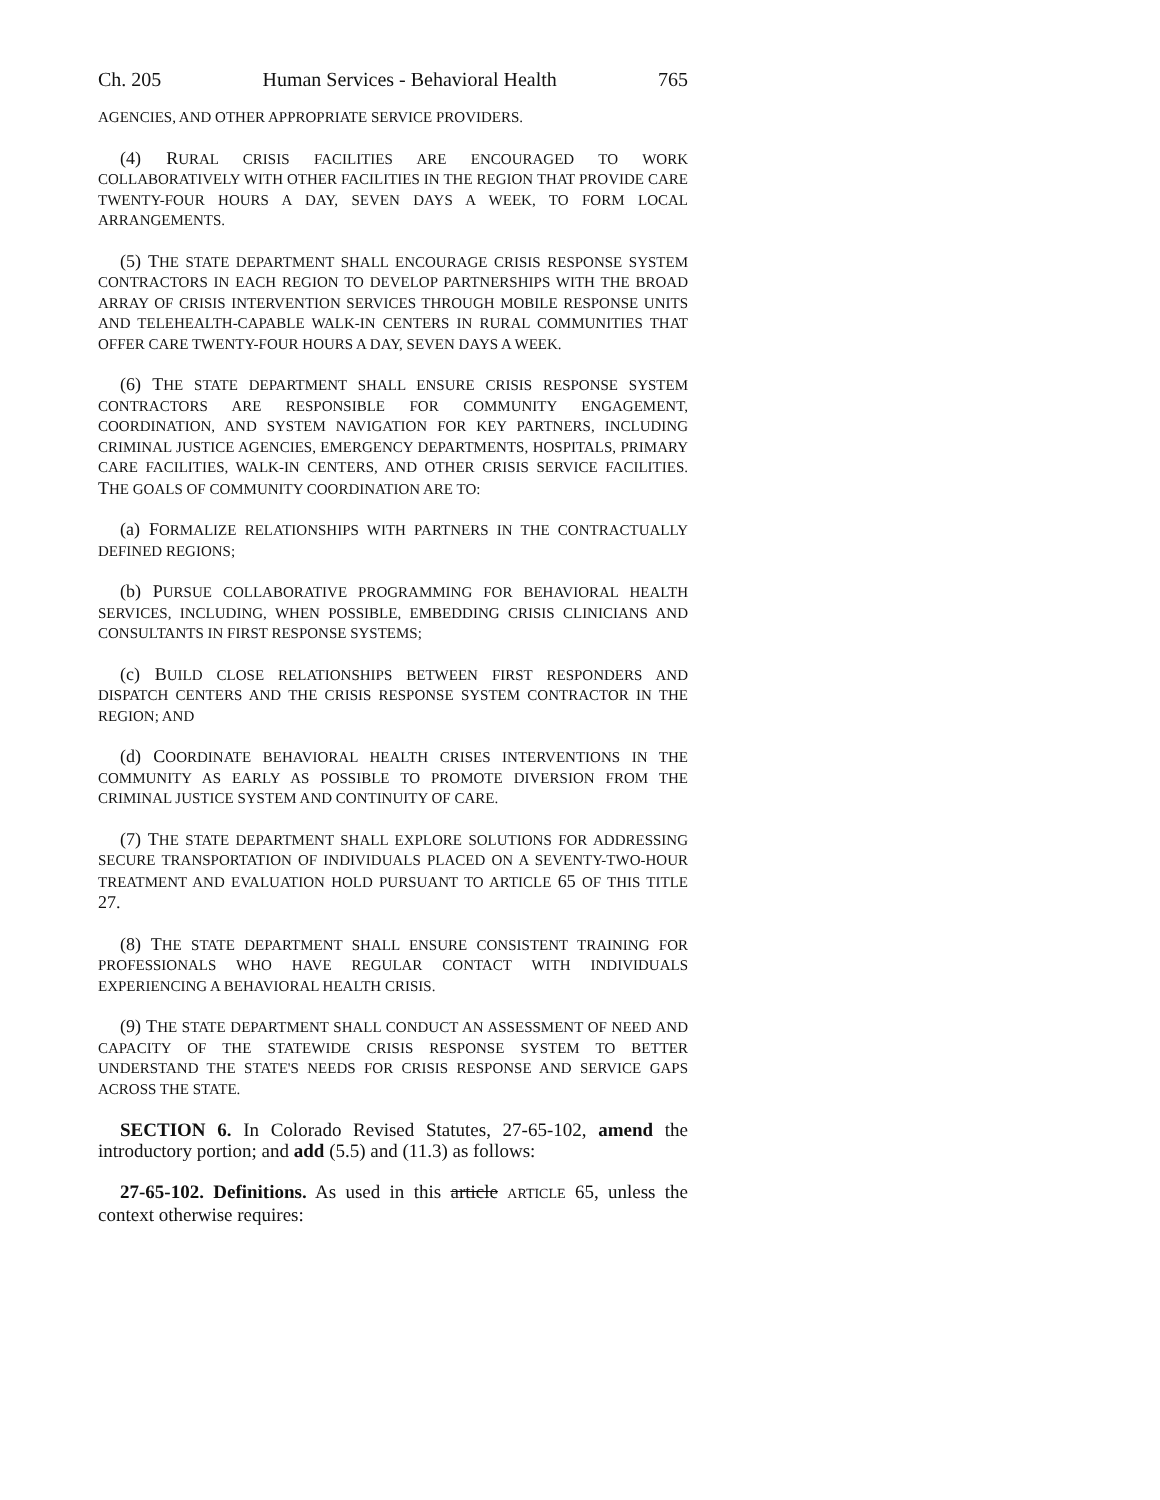Ch. 205 Human Services - Behavioral Health 765
AGENCIES, AND OTHER APPROPRIATE SERVICE PROVIDERS.
(4) RURAL CRISIS FACILITIES ARE ENCOURAGED TO WORK COLLABORATIVELY WITH OTHER FACILITIES IN THE REGION THAT PROVIDE CARE TWENTY-FOUR HOURS A DAY, SEVEN DAYS A WEEK, TO FORM LOCAL ARRANGEMENTS.
(5) THE STATE DEPARTMENT SHALL ENCOURAGE CRISIS RESPONSE SYSTEM CONTRACTORS IN EACH REGION TO DEVELOP PARTNERSHIPS WITH THE BROAD ARRAY OF CRISIS INTERVENTION SERVICES THROUGH MOBILE RESPONSE UNITS AND TELEHEALTH-CAPABLE WALK-IN CENTERS IN RURAL COMMUNITIES THAT OFFER CARE TWENTY-FOUR HOURS A DAY, SEVEN DAYS A WEEK.
(6) THE STATE DEPARTMENT SHALL ENSURE CRISIS RESPONSE SYSTEM CONTRACTORS ARE RESPONSIBLE FOR COMMUNITY ENGAGEMENT, COORDINATION, AND SYSTEM NAVIGATION FOR KEY PARTNERS, INCLUDING CRIMINAL JUSTICE AGENCIES, EMERGENCY DEPARTMENTS, HOSPITALS, PRIMARY CARE FACILITIES, WALK-IN CENTERS, AND OTHER CRISIS SERVICE FACILITIES. THE GOALS OF COMMUNITY COORDINATION ARE TO:
(a) FORMALIZE RELATIONSHIPS WITH PARTNERS IN THE CONTRACTUALLY DEFINED REGIONS;
(b) PURSUE COLLABORATIVE PROGRAMMING FOR BEHAVIORAL HEALTH SERVICES, INCLUDING, WHEN POSSIBLE, EMBEDDING CRISIS CLINICIANS AND CONSULTANTS IN FIRST RESPONSE SYSTEMS;
(c) BUILD CLOSE RELATIONSHIPS BETWEEN FIRST RESPONDERS AND DISPATCH CENTERS AND THE CRISIS RESPONSE SYSTEM CONTRACTOR IN THE REGION; AND
(d) COORDINATE BEHAVIORAL HEALTH CRISES INTERVENTIONS IN THE COMMUNITY AS EARLY AS POSSIBLE TO PROMOTE DIVERSION FROM THE CRIMINAL JUSTICE SYSTEM AND CONTINUITY OF CARE.
(7) THE STATE DEPARTMENT SHALL EXPLORE SOLUTIONS FOR ADDRESSING SECURE TRANSPORTATION OF INDIVIDUALS PLACED ON A SEVENTY-TWO-HOUR TREATMENT AND EVALUATION HOLD PURSUANT TO ARTICLE 65 OF THIS TITLE 27.
(8) THE STATE DEPARTMENT SHALL ENSURE CONSISTENT TRAINING FOR PROFESSIONALS WHO HAVE REGULAR CONTACT WITH INDIVIDUALS EXPERIENCING A BEHAVIORAL HEALTH CRISIS.
(9) THE STATE DEPARTMENT SHALL CONDUCT AN ASSESSMENT OF NEED AND CAPACITY OF THE STATEWIDE CRISIS RESPONSE SYSTEM TO BETTER UNDERSTAND THE STATE'S NEEDS FOR CRISIS RESPONSE AND SERVICE GAPS ACROSS THE STATE.
SECTION 6. In Colorado Revised Statutes, 27-65-102, amend the introductory portion; and add (5.5) and (11.3) as follows:
27-65-102. Definitions. As used in this article ARTICLE 65, unless the context otherwise requires: